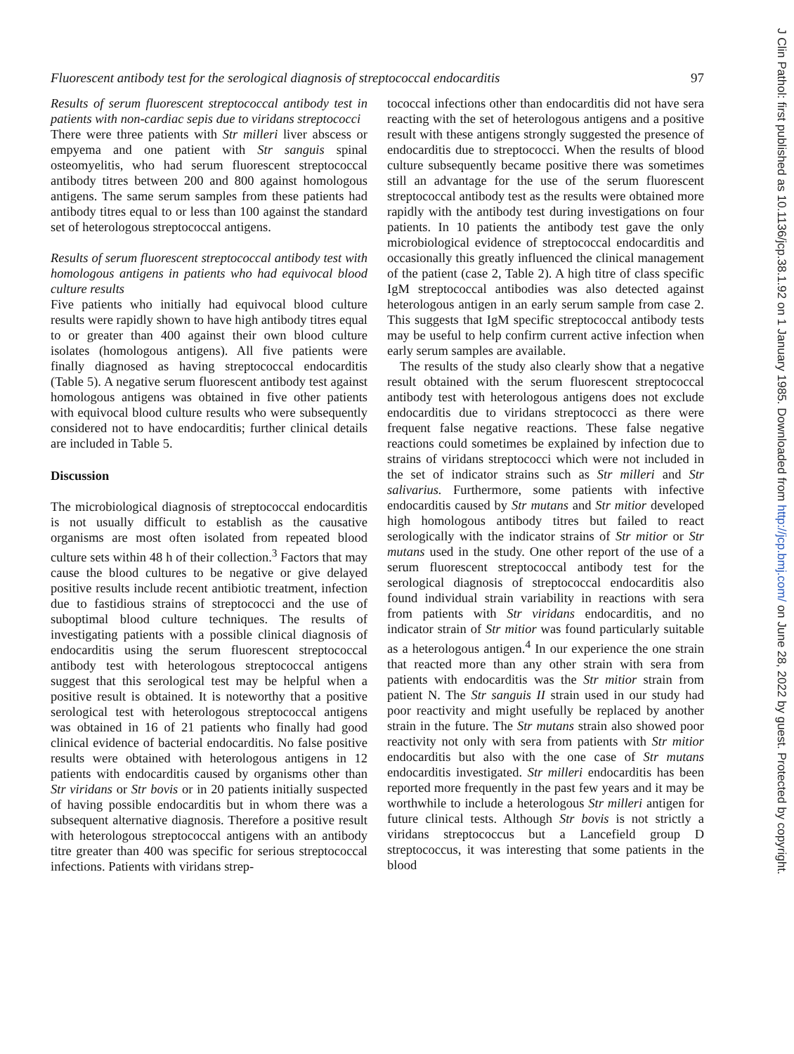Fluorescent antibody test for the serological diagnosis of streptococcal endocarditis 97
Results of serum fluorescent streptococcal antibody test in patients with non-cardiac sepis due to viridans streptococci
There were three patients with Str milleri liver abscess or empyema and one patient with Str sanguis spinal osteomyelitis, who had serum fluorescent streptococcal antibody titres between 200 and 800 against homologous antigens. The same serum samples from these patients had antibody titres equal to or less than 100 against the standard set of heterologous streptococcal antigens.
Results of serum fluorescent streptococcal antibody test with homologous antigens in patients who had equivocal blood culture results
Five patients who initially had equivocal blood culture results were rapidly shown to have high antibody titres equal to or greater than 400 against their own blood culture isolates (homologous antigens). All five patients were finally diagnosed as having streptococcal endocarditis (Table 5). A negative serum fluorescent antibody test against homologous antigens was obtained in five other patients with equivocal blood culture results who were subsequently considered not to have endocarditis; further clinical details are included in Table 5.
Discussion
The microbiological diagnosis of streptococcal endocarditis is not usually difficult to establish as the causative organisms are most often isolated from repeated blood culture sets within 48 h of their collection.<sup>3</sup> Factors that may cause the blood cultures to be negative or give delayed positive results include recent antibiotic treatment, infection due to fastidious strains of streptococci and the use of suboptimal blood culture techniques. The results of investigating patients with a possible clinical diagnosis of endocarditis using the serum fluorescent streptococcal antibody test with heterologous streptococcal antigens suggest that this serological test may be helpful when a positive result is obtained. It is noteworthy that a positive serological test with heterologous streptococcal antigens was obtained in 16 of 21 patients who finally had good clinical evidence of bacterial endocarditis. No false positive results were obtained with heterologous antigens in 12 patients with endocarditis caused by organisms other than Str viridans or Str bovis or in 20 patients initially suspected of having possible endocarditis but in whom there was a subsequent alternative diagnosis. Therefore a positive result with heterologous streptococcal antigens with an antibody titre greater than 400 was specific for serious streptococcal infections. Patients with viridans strep-
tococcal infections other than endocarditis did not have sera reacting with the set of heterologous antigens and a positive result with these antigens strongly suggested the presence of endocarditis due to streptococci. When the results of blood culture subsequently became positive there was sometimes still an advantage for the use of the serum fluorescent streptococcal antibody test as the results were obtained more rapidly with the antibody test during investigations on four patients. In 10 patients the antibody test gave the only microbiological evidence of streptococcal endocarditis and occasionally this greatly influenced the clinical management of the patient (case 2, Table 2). A high titre of class specific IgM streptococcal antibodies was also detected against heterologous antigen in an early serum sample from case 2. This suggests that IgM specific streptococcal antibody tests may be useful to help confirm current active infection when early serum samples are available.
The results of the study also clearly show that a negative result obtained with the serum fluorescent streptococcal antibody test with heterologous antigens does not exclude endocarditis due to viridans streptococci as there were frequent false negative reactions. These false negative reactions could sometimes be explained by infection due to strains of viridans streptococci which were not included in the set of indicator strains such as Str milleri and Str salivarius. Furthermore, some patients with infective endocarditis caused by Str mutans and Str mitior developed high homologous antibody titres but failed to react serologically with the indicator strains of Str mitior or Str mutans used in the study. One other report of the use of a serum fluorescent streptococcal antibody test for the serological diagnosis of streptococcal endocarditis also found individual strain variability in reactions with sera from patients with Str viridans endocarditis, and no indicator strain of Str mitior was found particularly suitable as a heterologous antigen.<sup>4</sup> In our experience the one strain that reacted more than any other strain with sera from patients with endocarditis was the Str mitior strain from patient N. The Str sanguis II strain used in our study had poor reactivity and might usefully be replaced by another strain in the future. The Str mutans strain also showed poor reactivity not only with sera from patients with Str mitior endocarditis but also with the one case of Str mutans endocarditis investigated. Str milleri endocarditis has been reported more frequently in the past few years and it may be worthwhile to include a heterologous Str milleri antigen for future clinical tests. Although Str bovis is not strictly a viridans streptococcus but a Lancefield group D streptococcus, it was interesting that some patients in the blood
J Clin Pathol: first published as 10.1136/jcp.38.1.92 on 1 January 1985. Downloaded from http://jcp.bmj.com/ on June 28, 2022 by guest. Protected by copyright.